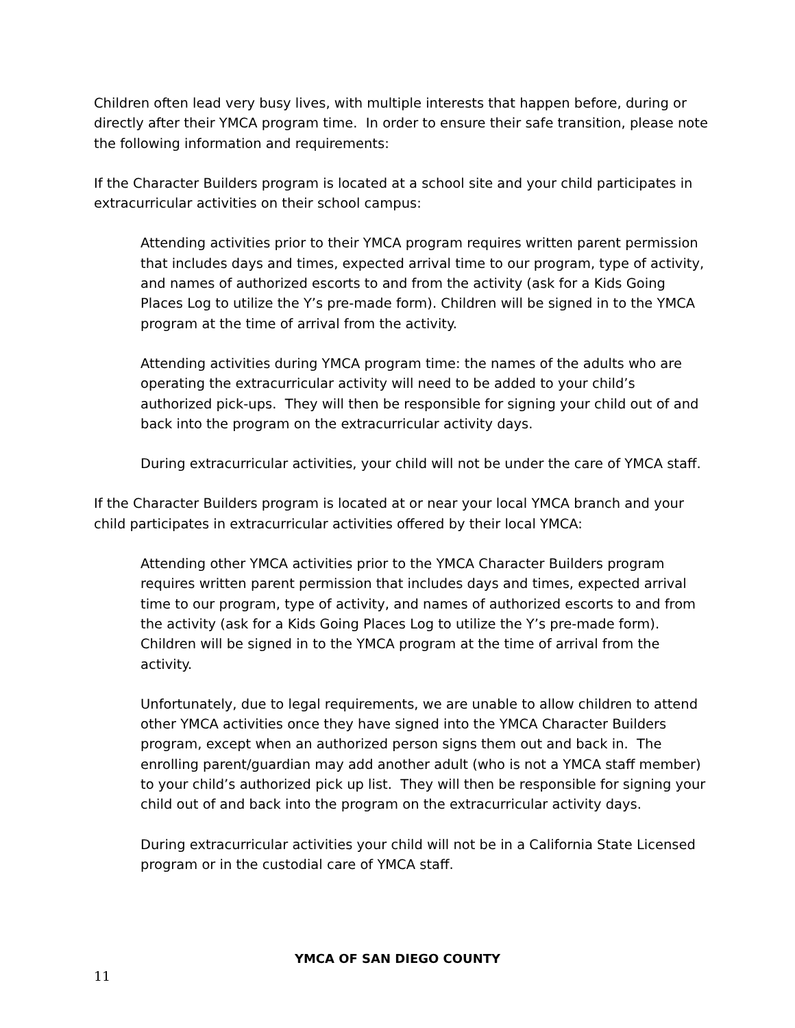Children often lead very busy lives, with multiple interests that happen before, during or directly after their YMCA program time. In order to ensure their safe transition, please note the following information and requirements:
If the Character Builders program is located at a school site and your child participates in extracurricular activities on their school campus:
Attending activities prior to their YMCA program requires written parent permission that includes days and times, expected arrival time to our program, type of activity, and names of authorized escorts to and from the activity (ask for a Kids Going Places Log to utilize the Y’s pre-made form). Children will be signed in to the YMCA program at the time of arrival from the activity.
Attending activities during YMCA program time: the names of the adults who are operating the extracurricular activity will need to be added to your child’s authorized pick-ups. They will then be responsible for signing your child out of and back into the program on the extracurricular activity days.
During extracurricular activities, your child will not be under the care of YMCA staff.
If the Character Builders program is located at or near your local YMCA branch and your child participates in extracurricular activities offered by their local YMCA:
Attending other YMCA activities prior to the YMCA Character Builders program requires written parent permission that includes days and times, expected arrival time to our program, type of activity, and names of authorized escorts to and from the activity (ask for a Kids Going Places Log to utilize the Y’s pre-made form). Children will be signed in to the YMCA program at the time of arrival from the activity.
Unfortunately, due to legal requirements, we are unable to allow children to attend other YMCA activities once they have signed into the YMCA Character Builders program, except when an authorized person signs them out and back in. The enrolling parent/guardian may add another adult (who is not a YMCA staff member) to your child’s authorized pick up list. They will then be responsible for signing your child out of and back into the program on the extracurricular activity days.
During extracurricular activities your child will not be in a California State Licensed program or in the custodial care of YMCA staff.
YMCA OF SAN DIEGO COUNTY
11